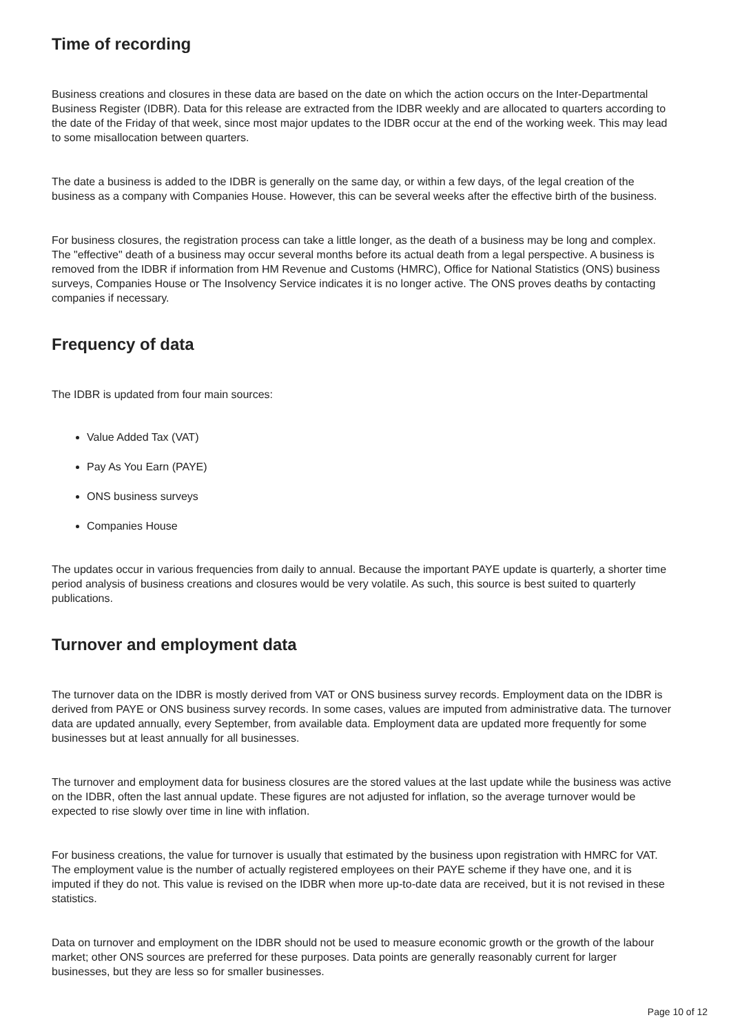Time of recording
Business creations and closures in these data are based on the date on which the action occurs on the Inter-Departmental Business Register (IDBR). Data for this release are extracted from the IDBR weekly and are allocated to quarters according to the date of the Friday of that week, since most major updates to the IDBR occur at the end of the working week. This may lead to some misallocation between quarters.
The date a business is added to the IDBR is generally on the same day, or within a few days, of the legal creation of the business as a company with Companies House. However, this can be several weeks after the effective birth of the business.
For business closures, the registration process can take a little longer, as the death of a business may be long and complex. The "effective" death of a business may occur several months before its actual death from a legal perspective. A business is removed from the IDBR if information from HM Revenue and Customs (HMRC), Office for National Statistics (ONS) business surveys, Companies House or The Insolvency Service indicates it is no longer active. The ONS proves deaths by contacting companies if necessary.
Frequency of data
The IDBR is updated from four main sources:
Value Added Tax (VAT)
Pay As You Earn (PAYE)
ONS business surveys
Companies House
The updates occur in various frequencies from daily to annual. Because the important PAYE update is quarterly, a shorter time period analysis of business creations and closures would be very volatile. As such, this source is best suited to quarterly publications.
Turnover and employment data
The turnover data on the IDBR is mostly derived from VAT or ONS business survey records. Employment data on the IDBR is derived from PAYE or ONS business survey records. In some cases, values are imputed from administrative data. The turnover data are updated annually, every September, from available data. Employment data are updated more frequently for some businesses but at least annually for all businesses.
The turnover and employment data for business closures are the stored values at the last update while the business was active on the IDBR, often the last annual update. These figures are not adjusted for inflation, so the average turnover would be expected to rise slowly over time in line with inflation.
For business creations, the value for turnover is usually that estimated by the business upon registration with HMRC for VAT. The employment value is the number of actually registered employees on their PAYE scheme if they have one, and it is imputed if they do not. This value is revised on the IDBR when more up-to-date data are received, but it is not revised in these statistics.
Data on turnover and employment on the IDBR should not be used to measure economic growth or the growth of the labour market; other ONS sources are preferred for these purposes. Data points are generally reasonably current for larger businesses, but they are less so for smaller businesses.
Page 10 of 12